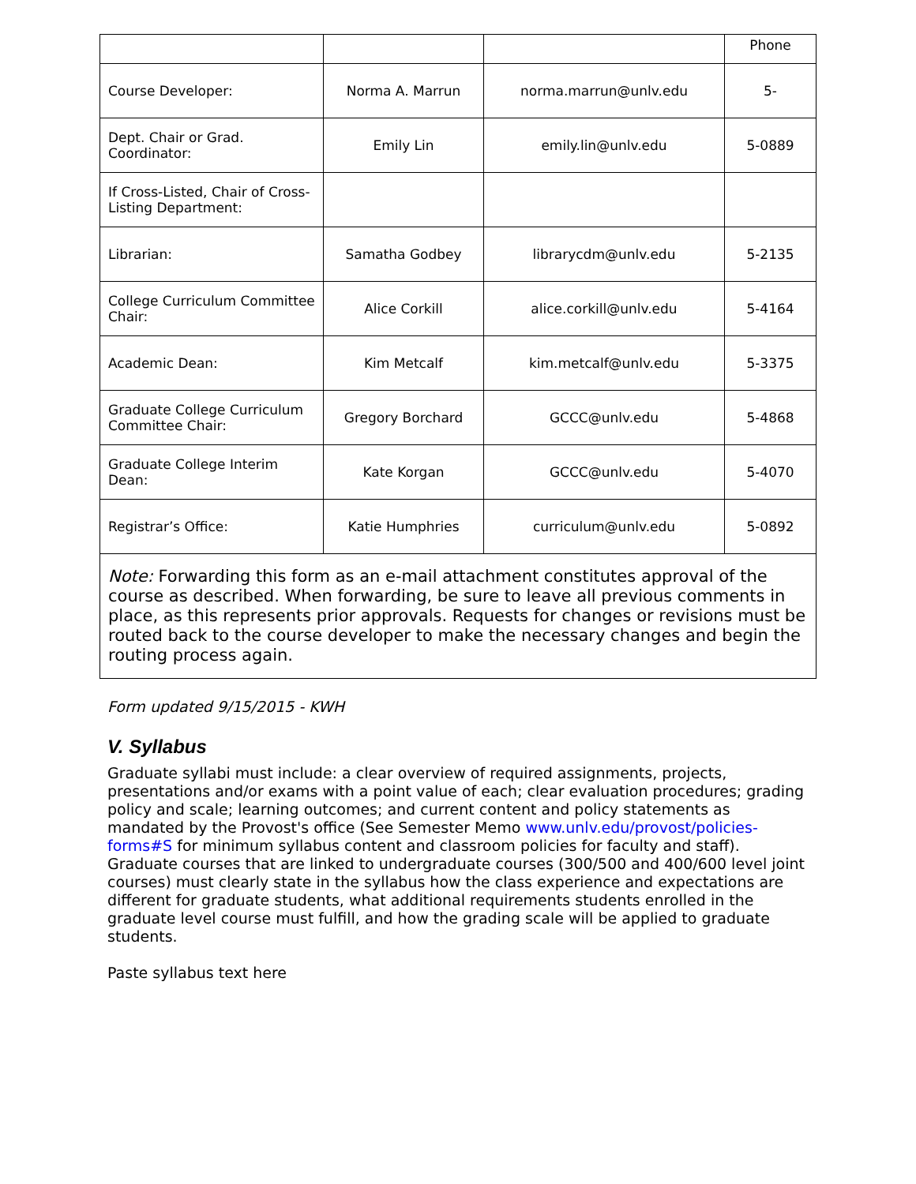| | | | Phone |
| Course Developer: | Norma A. Marrun | norma.marrun@unlv.edu | 5- |
| Dept. Chair or Grad. Coordinator: | Emily Lin | emily.lin@unlv.edu | 5-0889 |
| If Cross-Listed, Chair of Cross-Listing Department: | | | |
| Librarian: | Samatha Godbey | librarycdm@unlv.edu | 5-2135 |
| College Curriculum Committee Chair: | Alice Corkill | alice.corkill@unlv.edu | 5-4164 |
| Academic Dean: | Kim Metcalf | kim.metcalf@unlv.edu | 5-3375 |
| Graduate College Curriculum Committee Chair: | Gregory Borchard | GCCC@unlv.edu | 5-4868 |
| Graduate College Interim Dean: | Kate Korgan | GCCC@unlv.edu | 5-4070 |
| Registrar’s Office: | Katie Humphries | curriculum@unlv.edu | 5-0892 |
| Note: Forwarding this form as an e-mail attachment constitutes approval of the course as described. When forwarding, be sure to leave all previous comments in place, as this represents prior approvals. Requests for changes or revisions must be routed back to the course developer to make the necessary changes and begin the routing process again. | | | |
Form updated 9/15/2015 - KWH
V. Syllabus
Graduate syllabi must include: a clear overview of required assignments, projects, presentations and/or exams with a point value of each; clear evaluation procedures; grading policy and scale; learning outcomes; and current content and policy statements as mandated by the Provost's office (See Semester Memo www.unlv.edu/provost/policies-forms#S for minimum syllabus content and classroom policies for faculty and staff). Graduate courses that are linked to undergraduate courses (300/500 and 400/600 level joint courses) must clearly state in the syllabus how the class experience and expectations are different for graduate students, what additional requirements students enrolled in the graduate level course must fulfill, and how the grading scale will be applied to graduate students.
Paste syllabus text here